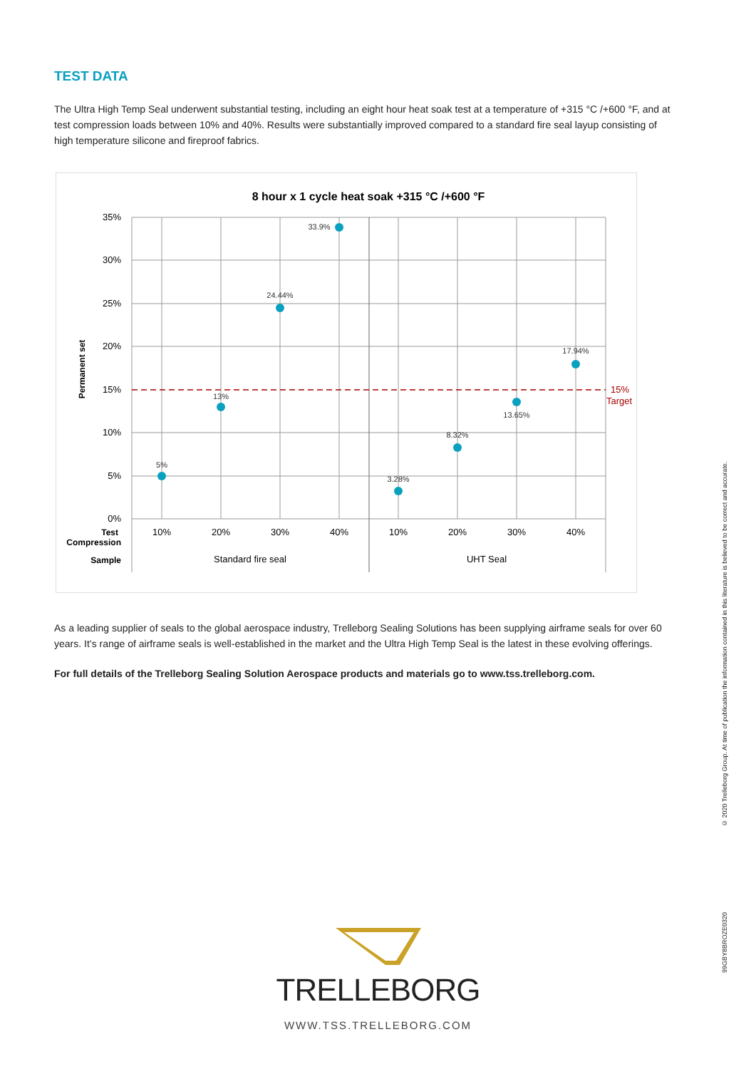TEST DATA
The Ultra High Temp Seal underwent substantial testing, including an eight hour heat soak test at a temperature of +315 °C /+600 °F, and at test compression loads between 10% and 40%. Results were substantially improved compared to a standard fire seal layup consisting of high temperature silicone and fireproof fabrics.
8 hour x 1 cycle heat soak +315 °C /+600 °F
35%
30%
25%
20%
15%
10%
5%
0%
Permanent set
Test
Compression
Sample
10%
20%
30%
40%
10%
20%
30%
40%
Standard fire seal
UHT Seal
5%
13%
24.44%
33.9%
3.28%
8.32%
13.65%
17.94%
15%
Target
As a leading supplier of seals to the global aerospace industry, Trelleborg Sealing Solutions has been supplying airframe seals for over 60 years. It’s range of airframe seals is well-established in the market and the Ultra High Temp Seal is the latest in these evolving offerings.
For full details of the Trelleborg Sealing Solution Aerospace products and materials go to www.tss.trelleborg.com.
© 2020 Trelleborg Group. At time of publication the information contained in this literature is believed to be correct and accurate.
99GBY8BROZE0320
TRELLEBORG
WWW.TSS.TRELLEBORG.COM